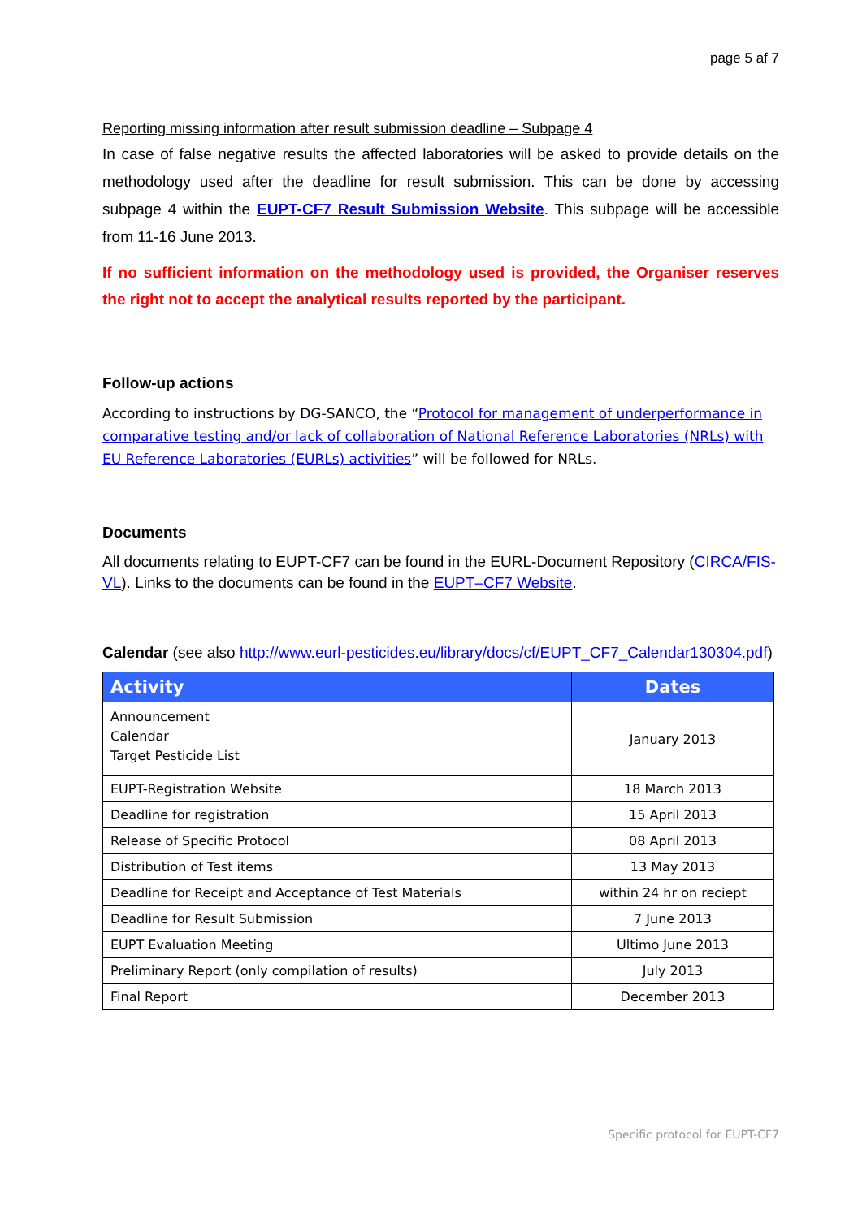page 5 af 7
Reporting missing information after result submission deadline – Subpage 4
In case of false negative results the affected laboratories will be asked to provide details on the methodology used after the deadline for result submission. This can be done by accessing subpage 4 within the EUPT-CF7 Result Submission Website. This subpage will be accessible from 11-16 June 2013.
If no sufficient information on the methodology used is provided, the Organiser reserves the right not to accept the analytical results reported by the participant.
Follow-up actions
According to instructions by DG-SANCO, the “Protocol for management of underperformance in comparative testing and/or lack of collaboration of National Reference Laboratories (NRLs) with EU Reference Laboratories (EURLs) activities” will be followed for NRLs.
Documents
All documents relating to EUPT-CF7 can be found in the EURL-Document Repository (CIRCA/FIS-VL). Links to the documents can be found in the EUPT–CF7 Website.
Calendar (see also http://www.eurl-pesticides.eu/library/docs/cf/EUPT_CF7_Calendar130304.pdf)
| Activity | Dates |
| --- | --- |
| Announcement Calendar Target Pesticide List | January 2013 |
| EUPT-Registration Website | 18 March 2013 |
| Deadline for registration | 15 April 2013 |
| Release of Specific Protocol | 08 April 2013 |
| Distribution of Test items | 13 May 2013 |
| Deadline for Receipt and Acceptance of Test Materials | within 24 hr on reciept |
| Deadline for Result Submission | 7 June 2013 |
| EUPT Evaluation Meeting | Ultimo June 2013 |
| Preliminary Report (only compilation of results) | July 2013 |
| Final Report | December 2013 |
Specific protocol for EUPT-CF7